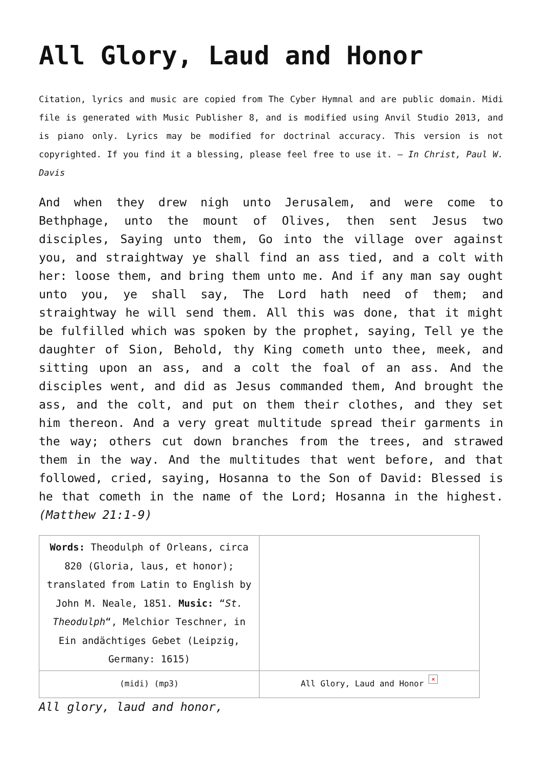All Glory, Laud and Honor
Citation, lyrics and music are copied from The Cyber Hymnal and are public domain. Midi file is generated with Music Publisher 8, and is modified using Anvil Studio 2013, and is piano only. Lyrics may be modified for doctrinal accuracy. This version is not copyrighted. If you find it a blessing, please feel free to use it. – In Christ, Paul W. Davis
And when they drew nigh unto Jerusalem, and were come to Bethphage, unto the mount of Olives, then sent Jesus two disciples, Saying unto them, Go into the village over against you, and straightway ye shall find an ass tied, and a colt with her: loose them, and bring them unto me. And if any man say ought unto you, ye shall say, The Lord hath need of them; and straightway he will send them. All this was done, that it might be fulfilled which was spoken by the prophet, saying, Tell ye the daughter of Sion, Behold, thy King cometh unto thee, meek, and sitting upon an ass, and a colt the foal of an ass. And the disciples went, and did as Jesus commanded them, And brought the ass, and the colt, and put on them their clothes, and they set him thereon. And a very great multitude spread their garments in the way; others cut down branches from the trees, and strawed them in the way. And the multitudes that went before, and that followed, cried, saying, Hosanna to the Son of David: Blessed is he that cometh in the name of the Lord; Hosanna in the highest. (Matthew 21:1-9)
| Words: Theodulph of Orleans, circa 820 (Gloria, laus, et honor); translated from Latin to English by John M. Neale, 1851. Music: “ St. Theodulph “, Melchior Teschner, in Ein andächtiges Gebet (Leipzig, Germany: 1615) | |
| (midi) (mp3) | All Glory, Laud and Honor × |
All glory, laud and honor,